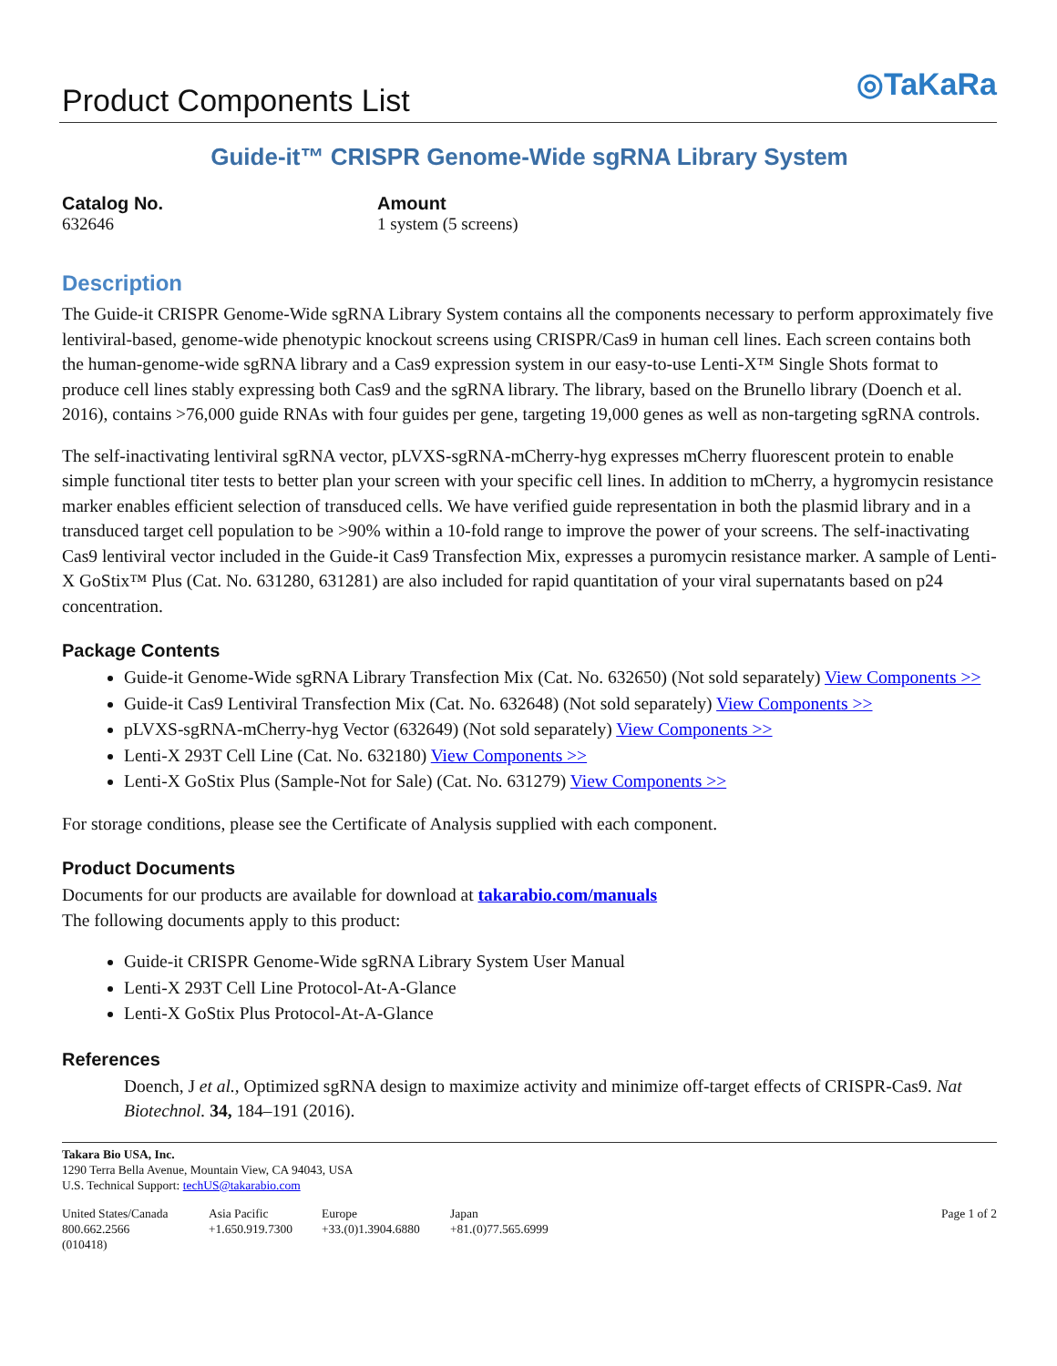Product Components List
◎TaKaRa
Guide-it™ CRISPR Genome-Wide sgRNA Library System
Catalog No.
632646
Amount
1 system (5 screens)
Description
The Guide-it CRISPR Genome-Wide sgRNA Library System contains all the components necessary to perform approximately five lentiviral-based, genome-wide phenotypic knockout screens using CRISPR/Cas9 in human cell lines. Each screen contains both the human-genome-wide sgRNA library and a Cas9 expression system in our easy-to-use Lenti-X™ Single Shots format to produce cell lines stably expressing both Cas9 and the sgRNA library. The library, based on the Brunello library (Doench et al. 2016), contains >76,000 guide RNAs with four guides per gene, targeting 19,000 genes as well as non-targeting sgRNA controls.
The self-inactivating lentiviral sgRNA vector, pLVXS-sgRNA-mCherry-hyg expresses mCherry fluorescent protein to enable simple functional titer tests to better plan your screen with your specific cell lines. In addition to mCherry, a hygromycin resistance marker enables efficient selection of transduced cells. We have verified guide representation in both the plasmid library and in a transduced target cell population to be >90% within a 10-fold range to improve the power of your screens. The self-inactivating Cas9 lentiviral vector included in the Guide-it Cas9 Transfection Mix, expresses a puromycin resistance marker. A sample of Lenti-X GoStix™ Plus (Cat. No. 631280, 631281) are also included for rapid quantitation of your viral supernatants based on p24 concentration.
Package Contents
Guide-it Genome-Wide sgRNA Library Transfection Mix (Cat. No. 632650) (Not sold separately) View Components >>
Guide-it Cas9 Lentiviral Transfection Mix (Cat. No. 632648) (Not sold separately) View Components >>
pLVXS-sgRNA-mCherry-hyg Vector (632649) (Not sold separately) View Components >>
Lenti-X 293T Cell Line (Cat. No. 632180) View Components >>
Lenti-X GoStix Plus (Sample-Not for Sale) (Cat. No. 631279) View Components >>
For storage conditions, please see the Certificate of Analysis supplied with each component.
Product Documents
Documents for our products are available for download at takarabio.com/manuals
The following documents apply to this product:
Guide-it CRISPR Genome-Wide sgRNA Library System User Manual
Lenti-X 293T Cell Line Protocol-At-A-Glance
Lenti-X GoStix Plus Protocol-At-A-Glance
References
Doench, J et al., Optimized sgRNA design to maximize activity and minimize off-target effects of CRISPR-Cas9. Nat Biotechnol. 34, 184–191 (2016).
Takara Bio USA, Inc.
1290 Terra Bella Avenue, Mountain View, CA 94043, USA
U.S. Technical Support: techUS@takarabio.com
United States/Canada
800.662.2566
(010418)
Asia Pacific
+1.650.919.7300
Europe
+33.(0)1.3904.6880
Japan
+81.(0)77.565.6999
Page 1 of 2